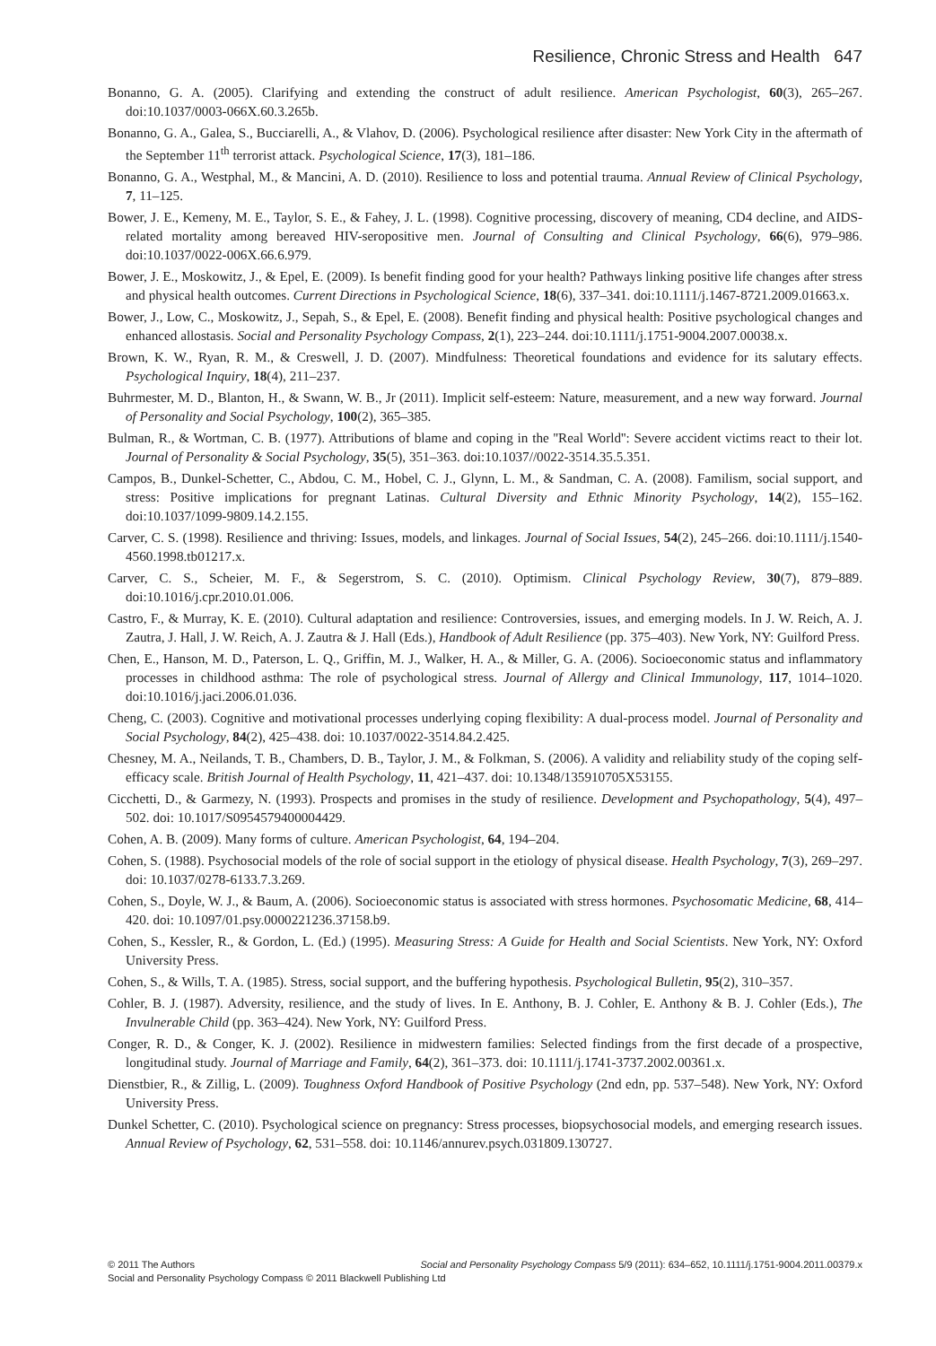Resilience, Chronic Stress and Health 647
Bonanno, G. A. (2005). Clarifying and extending the construct of adult resilience. American Psychologist, 60(3), 265–267. doi:10.1037/0003-066X.60.3.265b.
Bonanno, G. A., Galea, S., Bucciarelli, A., & Vlahov, D. (2006). Psychological resilience after disaster: New York City in the aftermath of the September 11<sup>th</sup> terrorist attack. Psychological Science, 17(3), 181–186.
Bonanno, G. A., Westphal, M., & Mancini, A. D. (2010). Resilience to loss and potential trauma. Annual Review of Clinical Psychology, 7, 11–125.
Bower, J. E., Kemeny, M. E., Taylor, S. E., & Fahey, J. L. (1998). Cognitive processing, discovery of meaning, CD4 decline, and AIDS-related mortality among bereaved HIV-seropositive men. Journal of Consulting and Clinical Psychology, 66(6), 979–986. doi:10.1037/0022-006X.66.6.979.
Bower, J. E., Moskowitz, J., & Epel, E. (2009). Is benefit finding good for your health? Pathways linking positive life changes after stress and physical health outcomes. Current Directions in Psychological Science, 18(6), 337–341. doi:10.1111/j.1467-8721.2009.01663.x.
Bower, J., Low, C., Moskowitz, J., Sepah, S., & Epel, E. (2008). Benefit finding and physical health: Positive psychological changes and enhanced allostasis. Social and Personality Psychology Compass, 2(1), 223–244. doi:10.1111/j.1751-9004.2007.00038.x.
Brown, K. W., Ryan, R. M., & Creswell, J. D. (2007). Mindfulness: Theoretical foundations and evidence for its salutary effects. Psychological Inquiry, 18(4), 211–237.
Buhrmester, M. D., Blanton, H., & Swann, W. B., Jr (2011). Implicit self-esteem: Nature, measurement, and a new way forward. Journal of Personality and Social Psychology, 100(2), 365–385.
Bulman, R., & Wortman, C. B. (1977). Attributions of blame and coping in the ''Real World'': Severe accident victims react to their lot. Journal of Personality & Social Psychology, 35(5), 351–363. doi:10.1037//0022-3514.35.5.351.
Campos, B., Dunkel-Schetter, C., Abdou, C. M., Hobel, C. J., Glynn, L. M., & Sandman, C. A. (2008). Familism, social support, and stress: Positive implications for pregnant Latinas. Cultural Diversity and Ethnic Minority Psychology, 14(2), 155–162. doi:10.1037/1099-9809.14.2.155.
Carver, C. S. (1998). Resilience and thriving: Issues, models, and linkages. Journal of Social Issues, 54(2), 245–266. doi:10.1111/j.1540-4560.1998.tb01217.x.
Carver, C. S., Scheier, M. F., & Segerstrom, S. C. (2010). Optimism. Clinical Psychology Review, 30(7), 879–889. doi:10.1016/j.cpr.2010.01.006.
Castro, F., & Murray, K. E. (2010). Cultural adaptation and resilience: Controversies, issues, and emerging models. In J. W. Reich, A. J. Zautra, J. Hall, J. W. Reich, A. J. Zautra & J. Hall (Eds.), Handbook of Adult Resilience (pp. 375–403). New York, NY: Guilford Press.
Chen, E., Hanson, M. D., Paterson, L. Q., Griffin, M. J., Walker, H. A., & Miller, G. A. (2006). Socioeconomic status and inflammatory processes in childhood asthma: The role of psychological stress. Journal of Allergy and Clinical Immunology, 117, 1014–1020. doi:10.1016/j.jaci.2006.01.036.
Cheng, C. (2003). Cognitive and motivational processes underlying coping flexibility: A dual-process model. Journal of Personality and Social Psychology, 84(2), 425–438. doi: 10.1037/0022-3514.84.2.425.
Chesney, M. A., Neilands, T. B., Chambers, D. B., Taylor, J. M., & Folkman, S. (2006). A validity and reliability study of the coping self-efficacy scale. British Journal of Health Psychology, 11, 421–437. doi: 10.1348/135910705X53155.
Cicchetti, D., & Garmezy, N. (1993). Prospects and promises in the study of resilience. Development and Psychopathology, 5(4), 497–502. doi: 10.1017/S0954579400004429.
Cohen, A. B. (2009). Many forms of culture. American Psychologist, 64, 194–204.
Cohen, S. (1988). Psychosocial models of the role of social support in the etiology of physical disease. Health Psychology, 7(3), 269–297. doi: 10.1037/0278-6133.7.3.269.
Cohen, S., Doyle, W. J., & Baum, A. (2006). Socioeconomic status is associated with stress hormones. Psychosomatic Medicine, 68, 414–420. doi: 10.1097/01.psy.0000221236.37158.b9.
Cohen, S., Kessler, R., & Gordon, L. (Ed.) (1995). Measuring Stress: A Guide for Health and Social Scientists. New York, NY: Oxford University Press.
Cohen, S., & Wills, T. A. (1985). Stress, social support, and the buffering hypothesis. Psychological Bulletin, 95(2), 310–357.
Cohler, B. J. (1987). Adversity, resilience, and the study of lives. In E. Anthony, B. J. Cohler, E. Anthony & B. J. Cohler (Eds.), The Invulnerable Child (pp. 363–424). New York, NY: Guilford Press.
Conger, R. D., & Conger, K. J. (2002). Resilience in midwestern families: Selected findings from the first decade of a prospective, longitudinal study. Journal of Marriage and Family, 64(2), 361–373. doi: 10.1111/j.1741-3737.2002.00361.x.
Dienstbier, R., & Zillig, L. (2009). Toughness Oxford Handbook of Positive Psychology (2nd edn, pp. 537–548). New York, NY: Oxford University Press.
Dunkel Schetter, C. (2010). Psychological science on pregnancy: Stress processes, biopsychosocial models, and emerging research issues. Annual Review of Psychology, 62, 531–558. doi: 10.1146/annurev.psych.031809.130727.
Social and Personality Psychology Compass 5/9 (2011): 634–652, 10.1111/j.1751-9004.2011.00379.x © 2011 The Authors
Social and Personality Psychology Compass © 2011 Blackwell Publishing Ltd